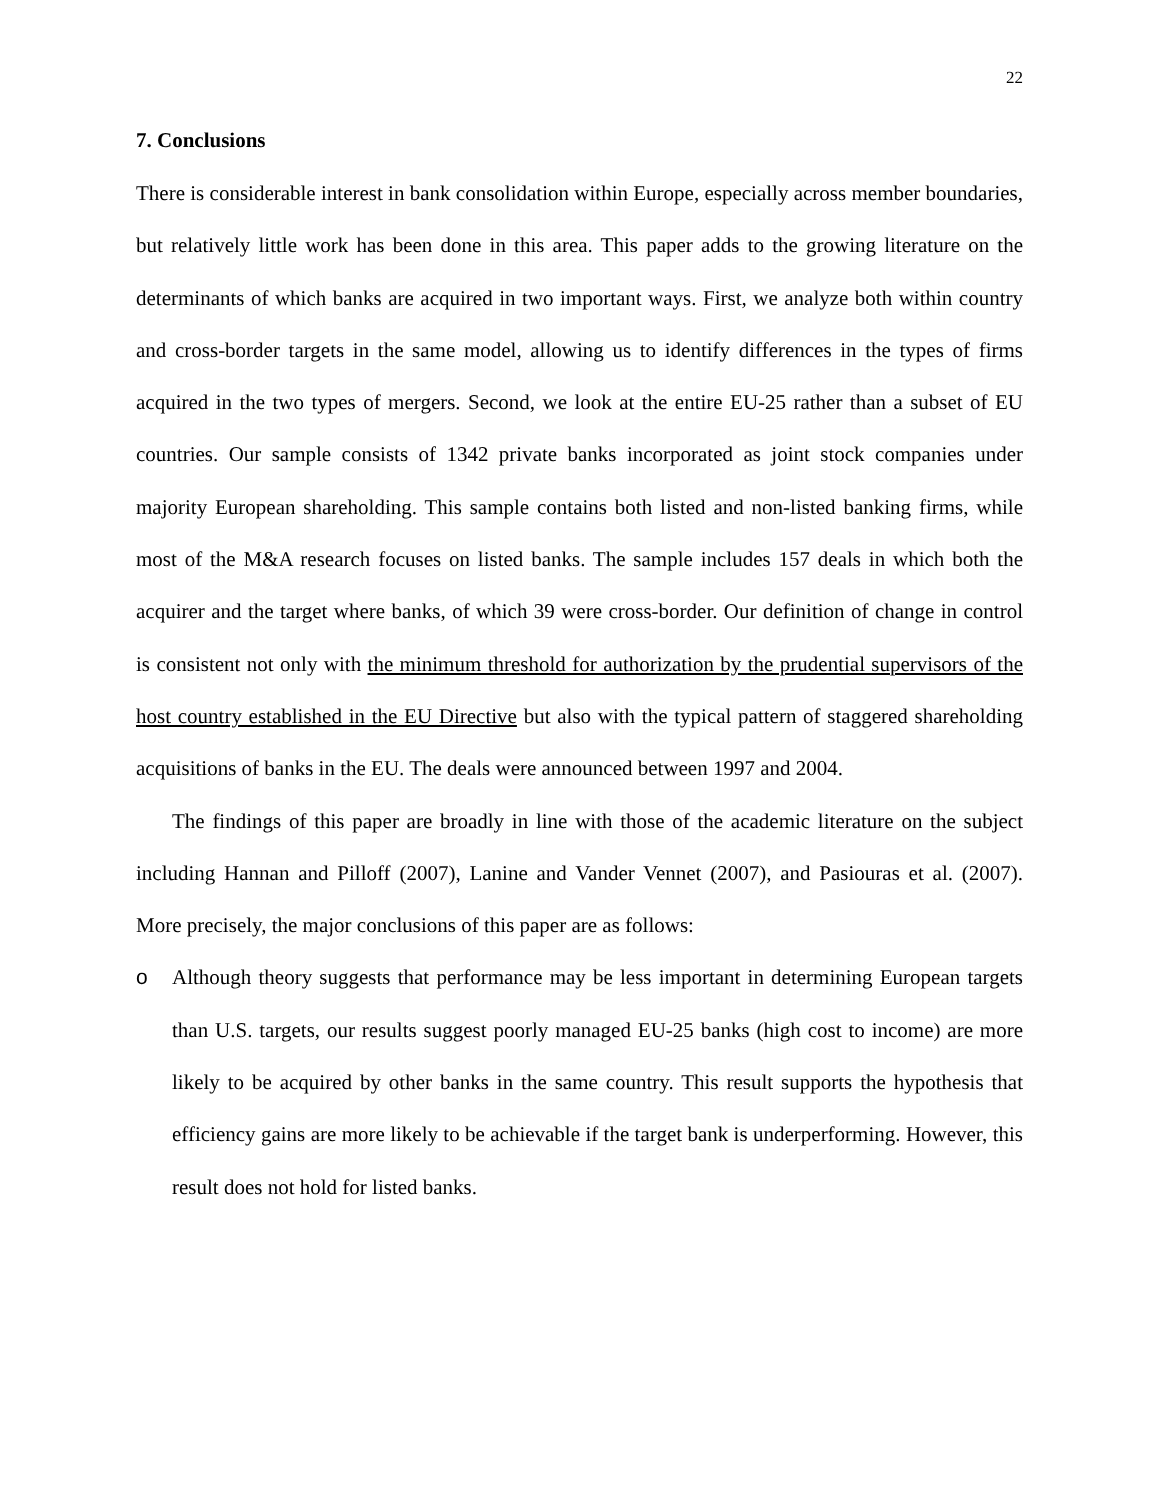22
7. Conclusions
There is considerable interest in bank consolidation within Europe, especially across member boundaries, but relatively little work has been done in this area. This paper adds to the growing literature on the determinants of which banks are acquired in two important ways. First, we analyze both within country and cross-border targets in the same model, allowing us to identify differences in the types of firms acquired in the two types of mergers. Second, we look at the entire EU-25 rather than a subset of EU countries. Our sample consists of 1342 private banks incorporated as joint stock companies under majority European shareholding. This sample contains both listed and non-listed banking firms, while most of the M&A research focuses on listed banks. The sample includes 157 deals in which both the acquirer and the target where banks, of which 39 were cross-border. Our definition of change in control is consistent not only with the minimum threshold for authorization by the prudential supervisors of the host country established in the EU Directive but also with the typical pattern of staggered shareholding acquisitions of banks in the EU. The deals were announced between 1997 and 2004.
The findings of this paper are broadly in line with those of the academic literature on the subject including Hannan and Pilloff (2007), Lanine and Vander Vennet (2007), and Pasiouras et al. (2007). More precisely, the major conclusions of this paper are as follows:
o Although theory suggests that performance may be less important in determining European targets than U.S. targets, our results suggest poorly managed EU-25 banks (high cost to income) are more likely to be acquired by other banks in the same country. This result supports the hypothesis that efficiency gains are more likely to be achievable if the target bank is underperforming. However, this result does not hold for listed banks.